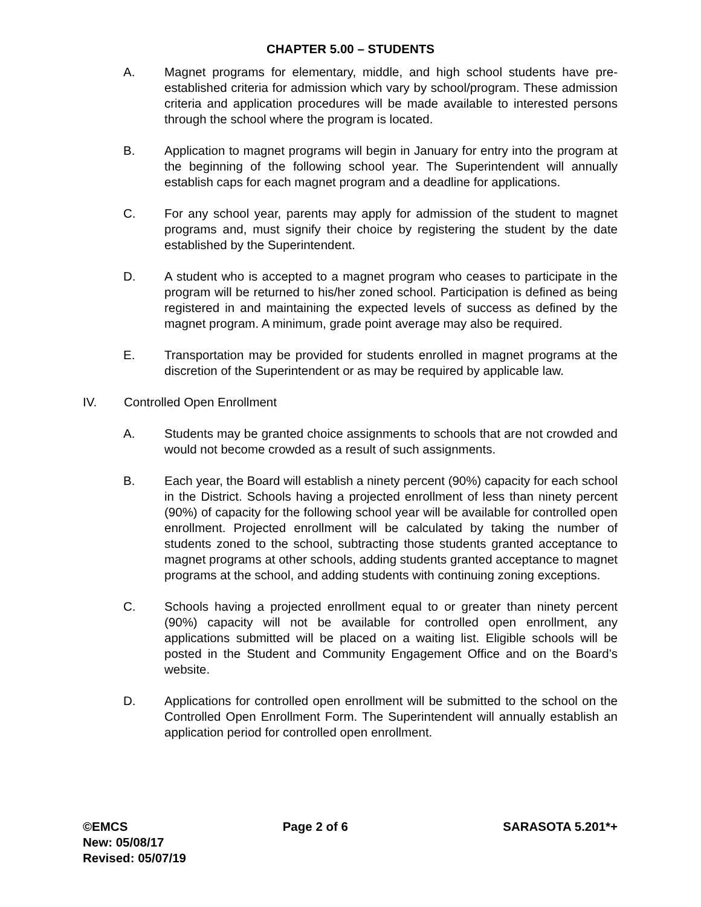CHAPTER 5.00 – STUDENTS
A. Magnet programs for elementary, middle, and high school students have pre-established criteria for admission which vary by school/program. These admission criteria and application procedures will be made available to interested persons through the school where the program is located.
B. Application to magnet programs will begin in January for entry into the program at the beginning of the following school year. The Superintendent will annually establish caps for each magnet program and a deadline for applications.
C. For any school year, parents may apply for admission of the student to magnet programs and, must signify their choice by registering the student by the date established by the Superintendent.
D. A student who is accepted to a magnet program who ceases to participate in the program will be returned to his/her zoned school. Participation is defined as being registered in and maintaining the expected levels of success as defined by the magnet program. A minimum, grade point average may also be required.
E. Transportation may be provided for students enrolled in magnet programs at the discretion of the Superintendent or as may be required by applicable law.
IV. Controlled Open Enrollment
A. Students may be granted choice assignments to schools that are not crowded and would not become crowded as a result of such assignments.
B. Each year, the Board will establish a ninety percent (90%) capacity for each school in the District. Schools having a projected enrollment of less than ninety percent (90%) of capacity for the following school year will be available for controlled open enrollment. Projected enrollment will be calculated by taking the number of students zoned to the school, subtracting those students granted acceptance to magnet programs at other schools, adding students granted acceptance to magnet programs at the school, and adding students with continuing zoning exceptions.
C. Schools having a projected enrollment equal to or greater than ninety percent (90%) capacity will not be available for controlled open enrollment, any applications submitted will be placed on a waiting list. Eligible schools will be posted in the Student and Community Engagement Office and on the Board’s website.
D. Applications for controlled open enrollment will be submitted to the school on the Controlled Open Enrollment Form. The Superintendent will annually establish an application period for controlled open enrollment.
©EMCS Page 2 of 6 SARASOTA 5.201*+
New: 05/08/17
Revised: 05/07/19